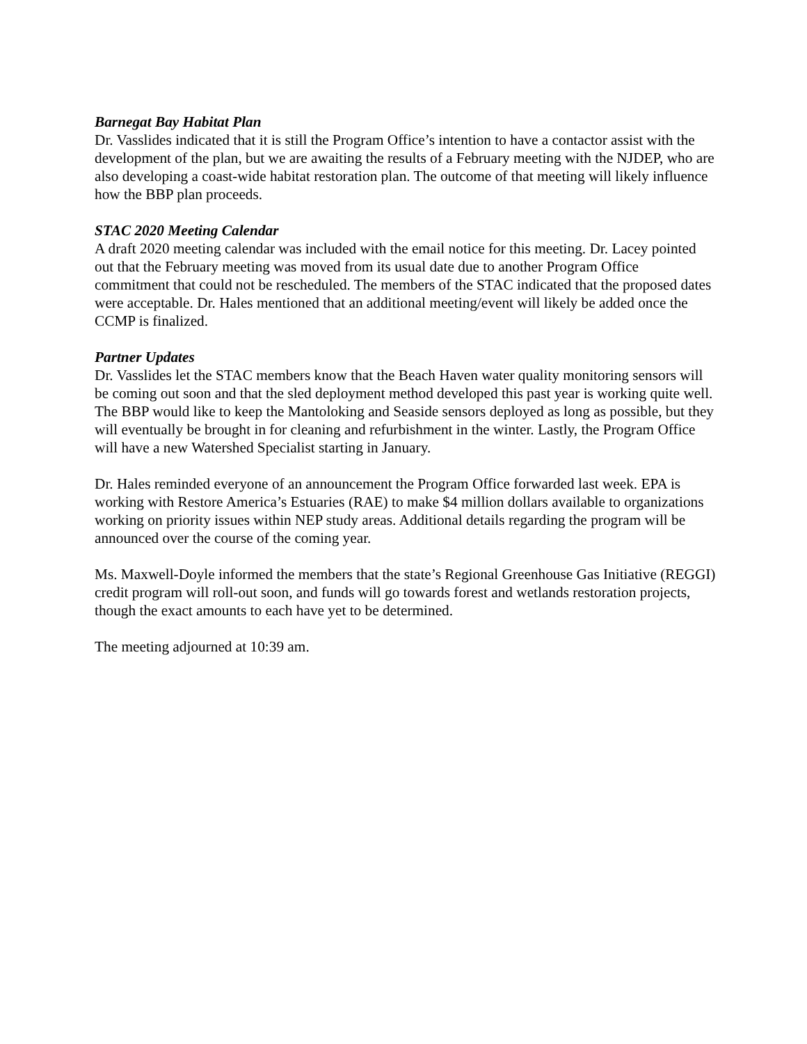Barnegat Bay Habitat Plan
Dr. Vasslides indicated that it is still the Program Office’s intention to have a contactor assist with the development of the plan, but we are awaiting the results of a February meeting with the NJDEP, who are also developing a coast-wide habitat restoration plan. The outcome of that meeting will likely influence how the BBP plan proceeds.
STAC 2020 Meeting Calendar
A draft 2020 meeting calendar was included with the email notice for this meeting. Dr. Lacey pointed out that the February meeting was moved from its usual date due to another Program Office commitment that could not be rescheduled. The members of the STAC indicated that the proposed dates were acceptable. Dr. Hales mentioned that an additional meeting/event will likely be added once the CCMP is finalized.
Partner Updates
Dr. Vasslides let the STAC members know that the Beach Haven water quality monitoring sensors will be coming out soon and that the sled deployment method developed this past year is working quite well. The BBP would like to keep the Mantoloking and Seaside sensors deployed as long as possible, but they will eventually be brought in for cleaning and refurbishment in the winter. Lastly, the Program Office will have a new Watershed Specialist starting in January.
Dr. Hales reminded everyone of an announcement the Program Office forwarded last week. EPA is working with Restore America’s Estuaries (RAE) to make $4 million dollars available to organizations working on priority issues within NEP study areas. Additional details regarding the program will be announced over the course of the coming year.
Ms. Maxwell-Doyle informed the members that the state’s Regional Greenhouse Gas Initiative (REGGI) credit program will roll-out soon, and funds will go towards forest and wetlands restoration projects, though the exact amounts to each have yet to be determined.
The meeting adjourned at 10:39 am.